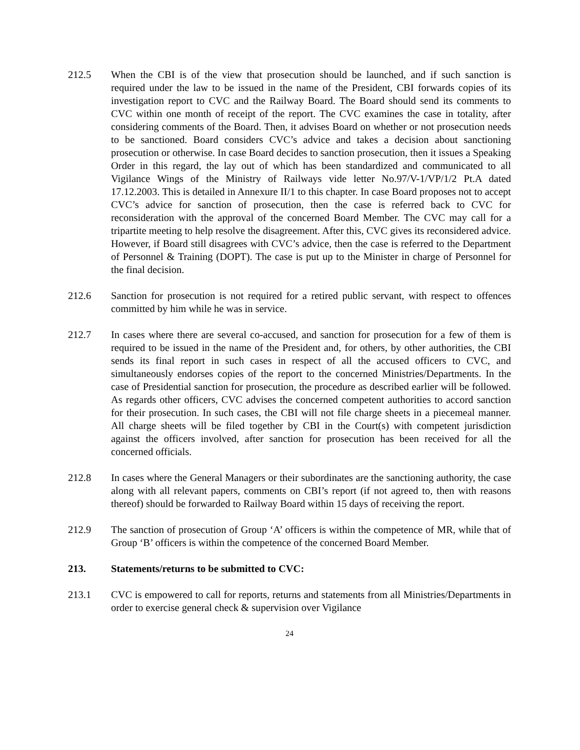212.5 When the CBI is of the view that prosecution should be launched, and if such sanction is required under the law to be issued in the name of the President, CBI forwards copies of its investigation report to CVC and the Railway Board. The Board should send its comments to CVC within one month of receipt of the report. The CVC examines the case in totality, after considering comments of the Board. Then, it advises Board on whether or not prosecution needs to be sanctioned. Board considers CVC’s advice and takes a decision about sanctioning prosecution or otherwise. In case Board decides to sanction prosecution, then it issues a Speaking Order in this regard, the lay out of which has been standardized and communicated to all Vigilance Wings of the Ministry of Railways vide letter No.97/V-1/VP/1/2 Pt.A dated 17.12.2003. This is detailed in Annexure II/1 to this chapter. In case Board proposes not to accept CVC’s advice for sanction of prosecution, then the case is referred back to CVC for reconsideration with the approval of the concerned Board Member. The CVC may call for a tripartite meeting to help resolve the disagreement. After this, CVC gives its reconsidered advice. However, if Board still disagrees with CVC’s advice, then the case is referred to the Department of Personnel & Training (DOPT). The case is put up to the Minister in charge of Personnel for the final decision.
212.6 Sanction for prosecution is not required for a retired public servant, with respect to offences committed by him while he was in service.
212.7 In cases where there are several co-accused, and sanction for prosecution for a few of them is required to be issued in the name of the President and, for others, by other authorities, the CBI sends its final report in such cases in respect of all the accused officers to CVC, and simultaneously endorses copies of the report to the concerned Ministries/Departments. In the case of Presidential sanction for prosecution, the procedure as described earlier will be followed. As regards other officers, CVC advises the concerned competent authorities to accord sanction for their prosecution. In such cases, the CBI will not file charge sheets in a piecemeal manner. All charge sheets will be filed together by CBI in the Court(s) with competent jurisdiction against the officers involved, after sanction for prosecution has been received for all the concerned officials.
212.8 In cases where the General Managers or their subordinates are the sanctioning authority, the case along with all relevant papers, comments on CBI’s report (if not agreed to, then with reasons thereof) should be forwarded to Railway Board within 15 days of receiving the report.
212.9 The sanction of prosecution of Group ‘A’ officers is within the competence of MR, while that of Group ‘B’ officers is within the competence of the concerned Board Member.
213. Statements/returns to be submitted to CVC:
213.1 CVC is empowered to call for reports, returns and statements from all Ministries/Departments in order to exercise general check & supervision over Vigilance
24